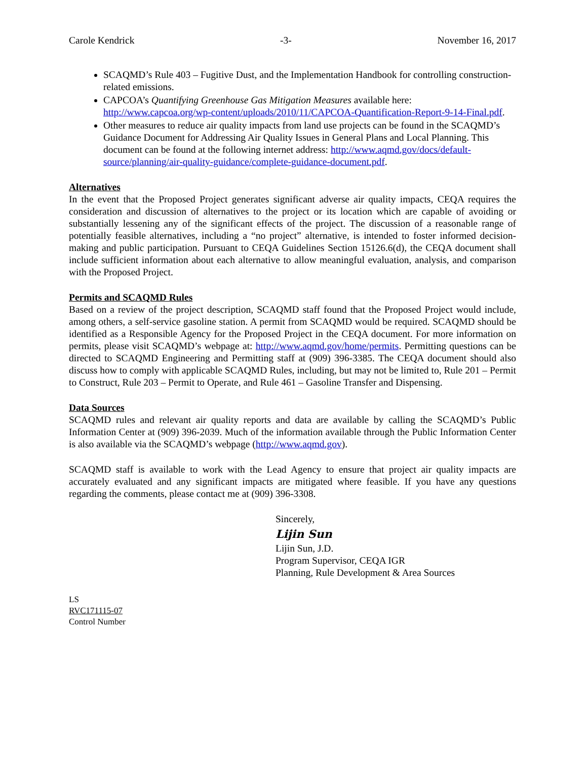Carole Kendrick -3- November 16, 2017
SCAQMD’s Rule 403 – Fugitive Dust, and the Implementation Handbook for controlling construction-related emissions.
CAPCOA’s Quantifying Greenhouse Gas Mitigation Measures available here: http://www.capcoa.org/wp-content/uploads/2010/11/CAPCOA-Quantification-Report-9-14-Final.pdf.
Other measures to reduce air quality impacts from land use projects can be found in the SCAQMD’s Guidance Document for Addressing Air Quality Issues in General Plans and Local Planning. This document can be found at the following internet address: http://www.aqmd.gov/docs/default-source/planning/air-quality-guidance/complete-guidance-document.pdf.
Alternatives
In the event that the Proposed Project generates significant adverse air quality impacts, CEQA requires the consideration and discussion of alternatives to the project or its location which are capable of avoiding or substantially lessening any of the significant effects of the project. The discussion of a reasonable range of potentially feasible alternatives, including a “no project” alternative, is intended to foster informed decision-making and public participation. Pursuant to CEQA Guidelines Section 15126.6(d), the CEQA document shall include sufficient information about each alternative to allow meaningful evaluation, analysis, and comparison with the Proposed Project.
Permits and SCAQMD Rules
Based on a review of the project description, SCAQMD staff found that the Proposed Project would include, among others, a self-service gasoline station. A permit from SCAQMD would be required. SCAQMD should be identified as a Responsible Agency for the Proposed Project in the CEQA document. For more information on permits, please visit SCAQMD’s webpage at: http://www.aqmd.gov/home/permits. Permitting questions can be directed to SCAQMD Engineering and Permitting staff at (909) 396-3385. The CEQA document should also discuss how to comply with applicable SCAQMD Rules, including, but may not be limited to, Rule 201 – Permit to Construct, Rule 203 – Permit to Operate, and Rule 461 – Gasoline Transfer and Dispensing.
Data Sources
SCAQMD rules and relevant air quality reports and data are available by calling the SCAQMD’s Public Information Center at (909) 396-2039. Much of the information available through the Public Information Center is also available via the SCAQMD’s webpage (http://www.aqmd.gov).
SCAQMD staff is available to work with the Lead Agency to ensure that project air quality impacts are accurately evaluated and any significant impacts are mitigated where feasible. If you have any questions regarding the comments, please contact me at (909) 396-3308.
Sincerely,
Lijin Sun
Lijin Sun, J.D.
Program Supervisor, CEQA IGR
Planning, Rule Development & Area Sources
LS
RVC171115-07
Control Number